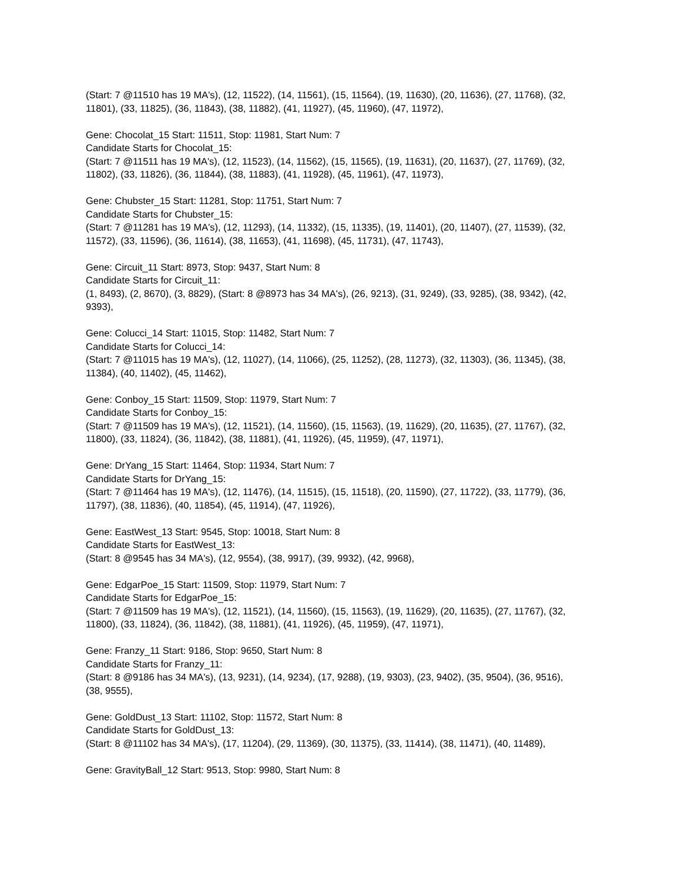(Start: 7 @11510 has 19 MA's), (12, 11522), (14, 11561), (15, 11564), (19, 11630), (20, 11636), (27, 11768), (32, 11801), (33, 11825), (36, 11843), (38, 11882), (41, 11927), (45, 11960), (47, 11972),
Gene: Chocolat_15 Start: 11511, Stop: 11981, Start Num: 7
Candidate Starts for Chocolat_15:
(Start: 7 @11511 has 19 MA's), (12, 11523), (14, 11562), (15, 11565), (19, 11631), (20, 11637), (27, 11769), (32, 11802), (33, 11826), (36, 11844), (38, 11883), (41, 11928), (45, 11961), (47, 11973),
Gene: Chubster_15 Start: 11281, Stop: 11751, Start Num: 7
Candidate Starts for Chubster_15:
(Start: 7 @11281 has 19 MA's), (12, 11293), (14, 11332), (15, 11335), (19, 11401), (20, 11407), (27, 11539), (32, 11572), (33, 11596), (36, 11614), (38, 11653), (41, 11698), (45, 11731), (47, 11743),
Gene: Circuit_11 Start: 8973, Stop: 9437, Start Num: 8
Candidate Starts for Circuit_11:
(1, 8493), (2, 8670), (3, 8829), (Start: 8 @8973 has 34 MA's), (26, 9213), (31, 9249), (33, 9285), (38, 9342), (42, 9393),
Gene: Colucci_14 Start: 11015, Stop: 11482, Start Num: 7
Candidate Starts for Colucci_14:
(Start: 7 @11015 has 19 MA's), (12, 11027), (14, 11066), (25, 11252), (28, 11273), (32, 11303), (36, 11345), (38, 11384), (40, 11402), (45, 11462),
Gene: Conboy_15 Start: 11509, Stop: 11979, Start Num: 7
Candidate Starts for Conboy_15:
(Start: 7 @11509 has 19 MA's), (12, 11521), (14, 11560), (15, 11563), (19, 11629), (20, 11635), (27, 11767), (32, 11800), (33, 11824), (36, 11842), (38, 11881), (41, 11926), (45, 11959), (47, 11971),
Gene: DrYang_15 Start: 11464, Stop: 11934, Start Num: 7
Candidate Starts for DrYang_15:
(Start: 7 @11464 has 19 MA's), (12, 11476), (14, 11515), (15, 11518), (20, 11590), (27, 11722), (33, 11779), (36, 11797), (38, 11836), (40, 11854), (45, 11914), (47, 11926),
Gene: EastWest_13 Start: 9545, Stop: 10018, Start Num: 8
Candidate Starts for EastWest_13:
(Start: 8 @9545 has 34 MA's), (12, 9554), (38, 9917), (39, 9932), (42, 9968),
Gene: EdgarPoe_15 Start: 11509, Stop: 11979, Start Num: 7
Candidate Starts for EdgarPoe_15:
(Start: 7 @11509 has 19 MA's), (12, 11521), (14, 11560), (15, 11563), (19, 11629), (20, 11635), (27, 11767), (32, 11800), (33, 11824), (36, 11842), (38, 11881), (41, 11926), (45, 11959), (47, 11971),
Gene: Franzy_11 Start: 9186, Stop: 9650, Start Num: 8
Candidate Starts for Franzy_11:
(Start: 8 @9186 has 34 MA's), (13, 9231), (14, 9234), (17, 9288), (19, 9303), (23, 9402), (35, 9504), (36, 9516), (38, 9555),
Gene: GoldDust_13 Start: 11102, Stop: 11572, Start Num: 8
Candidate Starts for GoldDust_13:
(Start: 8 @11102 has 34 MA's), (17, 11204), (29, 11369), (30, 11375), (33, 11414), (38, 11471), (40, 11489),
Gene: GravityBall_12 Start: 9513, Stop: 9980, Start Num: 8